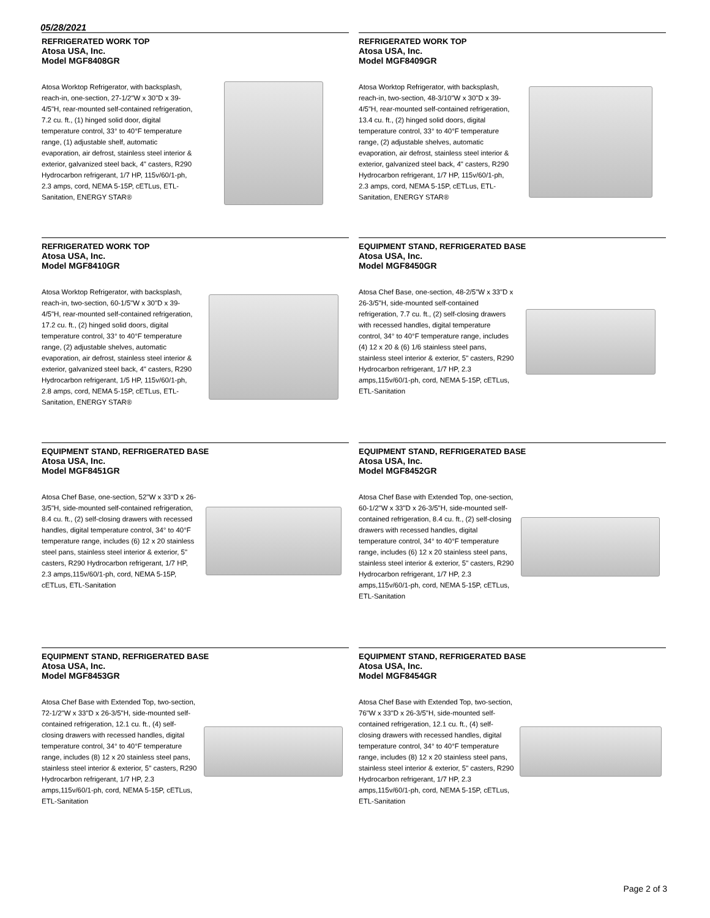05/28/2021
REFRIGERATED WORK TOP
Atosa USA, Inc.
Model MGF8408GR
Atosa Worktop Refrigerator, with backsplash, reach-in, one-section, 27-1/2"W x 30"D x 39-4/5"H, rear-mounted self-contained refrigeration, 7.2 cu. ft., (1) hinged solid door, digital temperature control, 33° to 40°F temperature range, (1) adjustable shelf, automatic evaporation, air defrost, stainless steel interior & exterior, galvanized steel back, 4" casters, R290 Hydrocarbon refrigerant, 1/7 HP, 115v/60/1-ph, 2.3 amps, cord, NEMA 5-15P, cETLus, ETL-Sanitation, ENERGY STAR®
REFRIGERATED WORK TOP
Atosa USA, Inc.
Model MGF8409GR
Atosa Worktop Refrigerator, with backsplash, reach-in, two-section, 48-3/10"W x 30"D x 39-4/5"H, rear-mounted self-contained refrigeration, 13.4 cu. ft., (2) hinged solid doors, digital temperature control, 33° to 40°F temperature range, (2) adjustable shelves, automatic evaporation, air defrost, stainless steel interior & exterior, galvanized steel back, 4" casters, R290 Hydrocarbon refrigerant, 1/7 HP, 115v/60/1-ph, 2.3 amps, cord, NEMA 5-15P, cETLus, ETL-Sanitation, ENERGY STAR®
REFRIGERATED WORK TOP
Atosa USA, Inc.
Model MGF8410GR
Atosa Worktop Refrigerator, with backsplash, reach-in, two-section, 60-1/5"W x 30"D x 39-4/5"H, rear-mounted self-contained refrigeration, 17.2 cu. ft., (2) hinged solid doors, digital temperature control, 33° to 40°F temperature range, (2) adjustable shelves, automatic evaporation, air defrost, stainless steel interior & exterior, galvanized steel back, 4" casters, R290 Hydrocarbon refrigerant, 1/5 HP, 115v/60/1-ph, 2.8 amps, cord, NEMA 5-15P, cETLus, ETL-Sanitation, ENERGY STAR®
EQUIPMENT STAND, REFRIGERATED BASE
Atosa USA, Inc.
Model MGF8450GR
Atosa Chef Base, one-section, 48-2/5"W x 33"D x 26-3/5"H, side-mounted self-contained refrigeration, 7.7 cu. ft., (2) self-closing drawers with recessed handles, digital temperature control, 34° to 40°F temperature range, includes (4) 12 x 20 & (6) 1/6 stainless steel pans, stainless steel interior & exterior, 5" casters, R290 Hydrocarbon refrigerant, 1/7 HP, 2.3 amps,115v/60/1-ph, cord, NEMA 5-15P, cETLus, ETL-Sanitation
EQUIPMENT STAND, REFRIGERATED BASE
Atosa USA, Inc.
Model MGF8451GR
Atosa Chef Base, one-section, 52"W x 33"D x 26-3/5"H, side-mounted self-contained refrigeration, 8.4 cu. ft., (2) self-closing drawers with recessed handles, digital temperature control, 34° to 40°F temperature range, includes (6) 12 x 20 stainless steel pans, stainless steel interior & exterior, 5" casters, R290 Hydrocarbon refrigerant, 1/7 HP, 2.3 amps,115v/60/1-ph, cord, NEMA 5-15P, cETLus, ETL-Sanitation
EQUIPMENT STAND, REFRIGERATED BASE
Atosa USA, Inc.
Model MGF8452GR
Atosa Chef Base with Extended Top, one-section, 60-1/2"W x 33"D x 26-3/5"H, side-mounted self-contained refrigeration, 8.4 cu. ft., (2) self-closing drawers with recessed handles, digital temperature control, 34° to 40°F temperature range, includes (6) 12 x 20 stainless steel pans, stainless steel interior & exterior, 5" casters, R290 Hydrocarbon refrigerant, 1/7 HP, 2.3 amps,115v/60/1-ph, cord, NEMA 5-15P, cETLus, ETL-Sanitation
EQUIPMENT STAND, REFRIGERATED BASE
Atosa USA, Inc.
Model MGF8453GR
Atosa Chef Base with Extended Top, two-section, 72-1/2"W x 33"D x 26-3/5"H, side-mounted self-contained refrigeration, 12.1 cu. ft., (4) self-closing drawers with recessed handles, digital temperature control, 34° to 40°F temperature range, includes (8) 12 x 20 stainless steel pans, stainless steel interior & exterior, 5" casters, R290 Hydrocarbon refrigerant, 1/7 HP, 2.3 amps,115v/60/1-ph, cord, NEMA 5-15P, cETLus, ETL-Sanitation
EQUIPMENT STAND, REFRIGERATED BASE
Atosa USA, Inc.
Model MGF8454GR
Atosa Chef Base with Extended Top, two-section, 76"W x 33"D x 26-3/5"H, side-mounted self-contained refrigeration, 12.1 cu. ft., (4) self-closing drawers with recessed handles, digital temperature control, 34° to 40°F temperature range, includes (8) 12 x 20 stainless steel pans, stainless steel interior & exterior, 5" casters, R290 Hydrocarbon refrigerant, 1/7 HP, 2.3 amps,115v/60/1-ph, cord, NEMA 5-15P, cETLus, ETL-Sanitation
Page 2 of 3